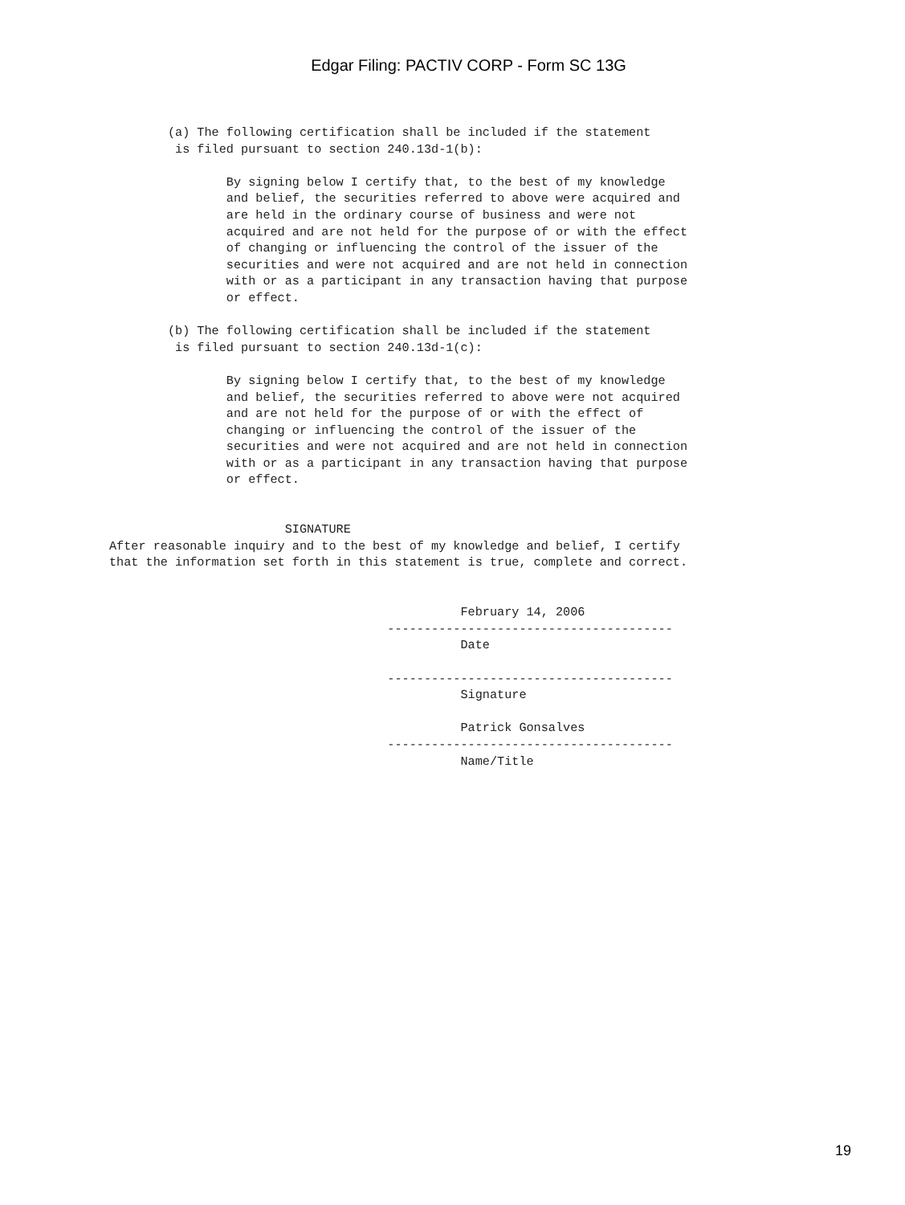Edgar Filing: PACTIV CORP - Form SC 13G
        (a) The following certification shall be included if the statement
         is filed pursuant to section 240.13d-1(b):

                By signing below I certify that, to the best of my knowledge
                and belief, the securities referred to above were acquired and
                are held in the ordinary course of business and were not
                acquired and are not held for the purpose of or with the effect
                of changing or influencing the control of the issuer of the
                securities and were not acquired and are not held in connection
                with or as a participant in any transaction having that purpose
                or effect.

        (b) The following certification shall be included if the statement
         is filed pursuant to section 240.13d-1(c):

                By signing below I certify that, to the best of my knowledge
                and belief, the securities referred to above were not acquired
                and are not held for the purpose of or with the effect of
                changing or influencing the control of the issuer of the
                securities and were not acquired and are not held in connection
                with or as a participant in any transaction having that purpose
                or effect.


                        SIGNATURE
After reasonable inquiry and to the best of my knowledge and belief, I certify
that the information set forth in this statement is true, complete and correct.


                                                February 14, 2006
                                      ---------------------------------------
                                                Date

                                      ---------------------------------------
                                                Signature

                                                Patrick Gonsalves
                                      ---------------------------------------
                                                Name/Title
19